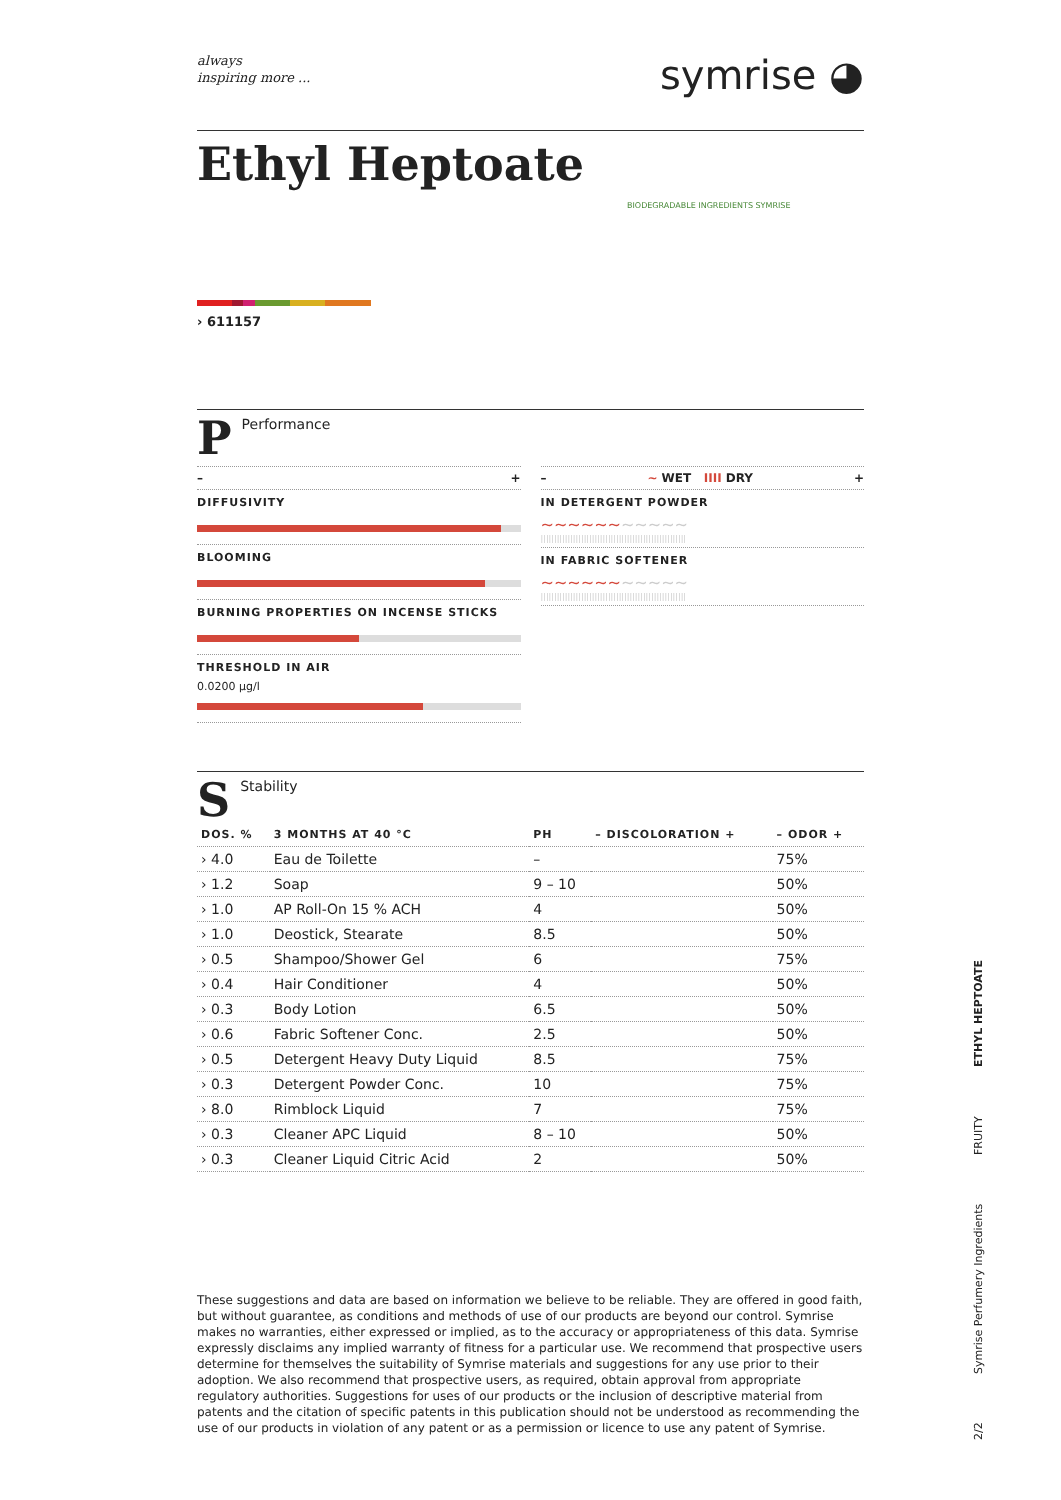always
inspiring more ...
symrise ◕
Ethyl Heptoate
BIODEGRADABLE INGREDIENTS SYMRISE
› 611157
P Performance
– +
DIFFUSIVITY
BLOOMING
BURNING PROPERTIES ON INCENSE STICKS
THRESHOLD IN AIR
0.0200 µg/l
– ∼ WET IIII DRY +
IN DETERGENT POWDER
∼∼∼∼∼∼∼∼∼∼∼
||||||||||||||||||||||||||||||||||||||||||||||||||||||
IN FABRIC SOFTENER
∼∼∼∼∼∼∼∼∼∼∼
||||||||||||||||||||||||||||||||||||||||||||||||||||||
S Stability
| DOS. % | 3 MONTHS AT 40 °C | PH | – DISCOLORATION + | – ODOR + |
| --- | --- | --- | --- | --- |
| › 4.0 | Eau de Toilette | – | | 75% |
| › 1.2 | Soap | 9 – 10 | | 50% |
| › 1.0 | AP Roll-On 15 % ACH | 4 | | 50% |
| › 1.0 | Deostick, Stearate | 8.5 | | 50% |
| › 0.5 | Shampoo/Shower Gel | 6 | | 75% |
| › 0.4 | Hair Conditioner | 4 | | 50% |
| › 0.3 | Body Lotion | 6.5 | | 50% |
| › 0.6 | Fabric Softener Conc. | 2.5 | | 50% |
| › 0.5 | Detergent Heavy Duty Liquid | 8.5 | | 75% |
| › 0.3 | Detergent Powder Conc. | 10 | | 75% |
| › 8.0 | Rimblock Liquid | 7 | | 75% |
| › 0.3 | Cleaner APC Liquid | 8 – 10 | | 50% |
| › 0.3 | Cleaner Liquid Citric Acid | 2 | | 50% |
These suggestions and data are based on information we believe to be reliable. They are offered in good faith, but without guarantee, as conditions and methods of use of our products are beyond our control. Symrise makes no warranties, either expressed or implied, as to the accuracy or appropriateness of this data. Symrise expressly disclaims any implied warranty of fitness for a particular use. We recommend that prospective users determine for themselves the suitability of Symrise materials and suggestions for any use prior to their adoption. We also recommend that prospective users, as required, obtain approval from appropriate regulatory authorities. Suggestions for uses of our products or the inclusion of descriptive material from patents and the citation of specific patents in this publication should not be understood as recommending the use of our products in violation of any patent or as a permission or licence to use any patent of Symrise.
2/2 Symrise Perfumery Ingredients FRUITY ETHYL HEPTOATE